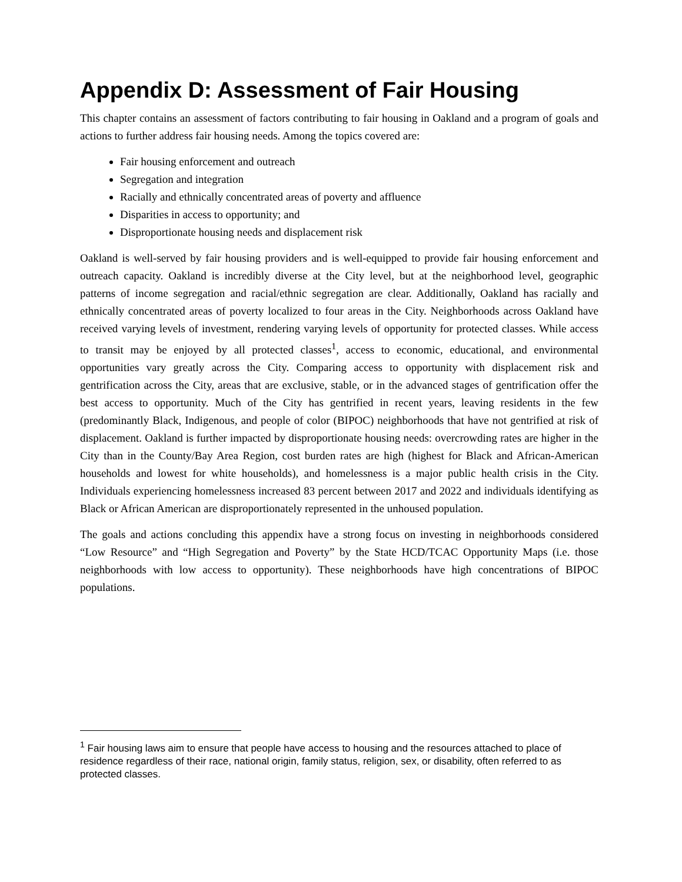Appendix D: Assessment of Fair Housing
This chapter contains an assessment of factors contributing to fair housing in Oakland and a program of goals and actions to further address fair housing needs. Among the topics covered are:
Fair housing enforcement and outreach
Segregation and integration
Racially and ethnically concentrated areas of poverty and affluence
Disparities in access to opportunity; and
Disproportionate housing needs and displacement risk
Oakland is well-served by fair housing providers and is well-equipped to provide fair housing enforcement and outreach capacity. Oakland is incredibly diverse at the City level, but at the neighborhood level, geographic patterns of income segregation and racial/ethnic segregation are clear. Additionally, Oakland has racially and ethnically concentrated areas of poverty localized to four areas in the City. Neighborhoods across Oakland have received varying levels of investment, rendering varying levels of opportunity for protected classes. While access to transit may be enjoyed by all protected classes<sup>1</sup>, access to economic, educational, and environmental opportunities vary greatly across the City. Comparing access to opportunity with displacement risk and gentrification across the City, areas that are exclusive, stable, or in the advanced stages of gentrification offer the best access to opportunity. Much of the City has gentrified in recent years, leaving residents in the few (predominantly Black, Indigenous, and people of color (BIPOC) neighborhoods that have not gentrified at risk of displacement. Oakland is further impacted by disproportionate housing needs: overcrowding rates are higher in the City than in the County/Bay Area Region, cost burden rates are high (highest for Black and African-American households and lowest for white households), and homelessness is a major public health crisis in the City. Individuals experiencing homelessness increased 83 percent between 2017 and 2022 and individuals identifying as Black or African American are disproportionately represented in the unhoused population.
The goals and actions concluding this appendix have a strong focus on investing in neighborhoods considered “Low Resource” and “High Segregation and Poverty” by the State HCD/TCAC Opportunity Maps (i.e. those neighborhoods with low access to opportunity). These neighborhoods have high concentrations of BIPOC populations.
<sup>1</sup> Fair housing laws aim to ensure that people have access to housing and the resources attached to place of residence regardless of their race, national origin, family status, religion, sex, or disability, often referred to as protected classes.